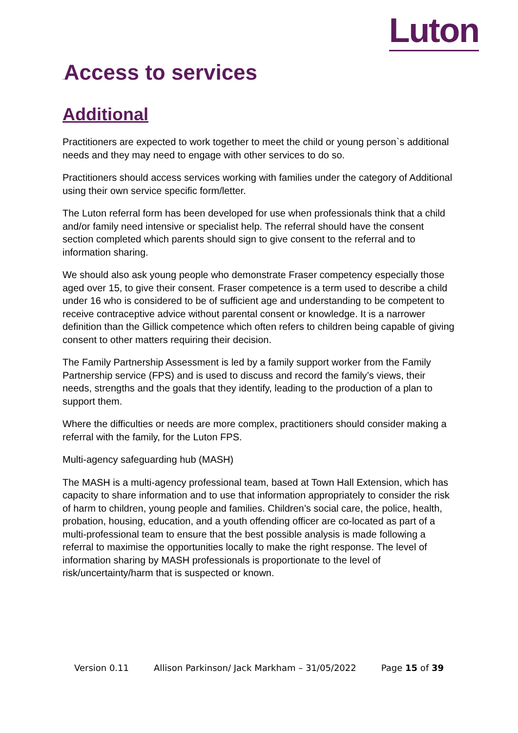Luton
. Access to services
Additional
Practitioners are expected to work together to meet the child or young person`s additional needs and they may need to engage with other services to do so.
Practitioners should access services working with families under the category of Additional using their own service specific form/letter.
The Luton referral form has been developed for use when professionals think that a child and/or family need intensive or specialist help. The referral should have the consent section completed which parents should sign to give consent to the referral and to information sharing.
We should also ask young people who demonstrate Fraser competency especially those aged over 15, to give their consent. Fraser competence is a term used to describe a child under 16 who is considered to be of sufficient age and understanding to be competent to receive contraceptive advice without parental consent or knowledge. It is a narrower definition than the Gillick competence which often refers to children being capable of giving consent to other matters requiring their decision.
The Family Partnership Assessment is led by a family support worker from the Family Partnership service (FPS) and is used to discuss and record the family’s views, their needs, strengths and the goals that they identify, leading to the production of a plan to support them.
Where the difficulties or needs are more complex, practitioners should consider making a referral with the family, for the Luton FPS.
Multi-agency safeguarding hub (MASH)
The MASH is a multi-agency professional team, based at Town Hall Extension, which has capacity to share information and to use that information appropriately to consider the risk of harm to children, young people and families. Children’s social care, the police, health, probation, housing, education, and a youth offending officer are co-located as part of a multi-professional team to ensure that the best possible analysis is made following a referral to maximise the opportunities locally to make the right response. The level of information sharing by MASH professionals is proportionate to the level of risk/uncertainty/harm that is suspected or known.
Version 0.11 Allison Parkinson/ Jack Markham – 31/05/2022 Page 15 of 39